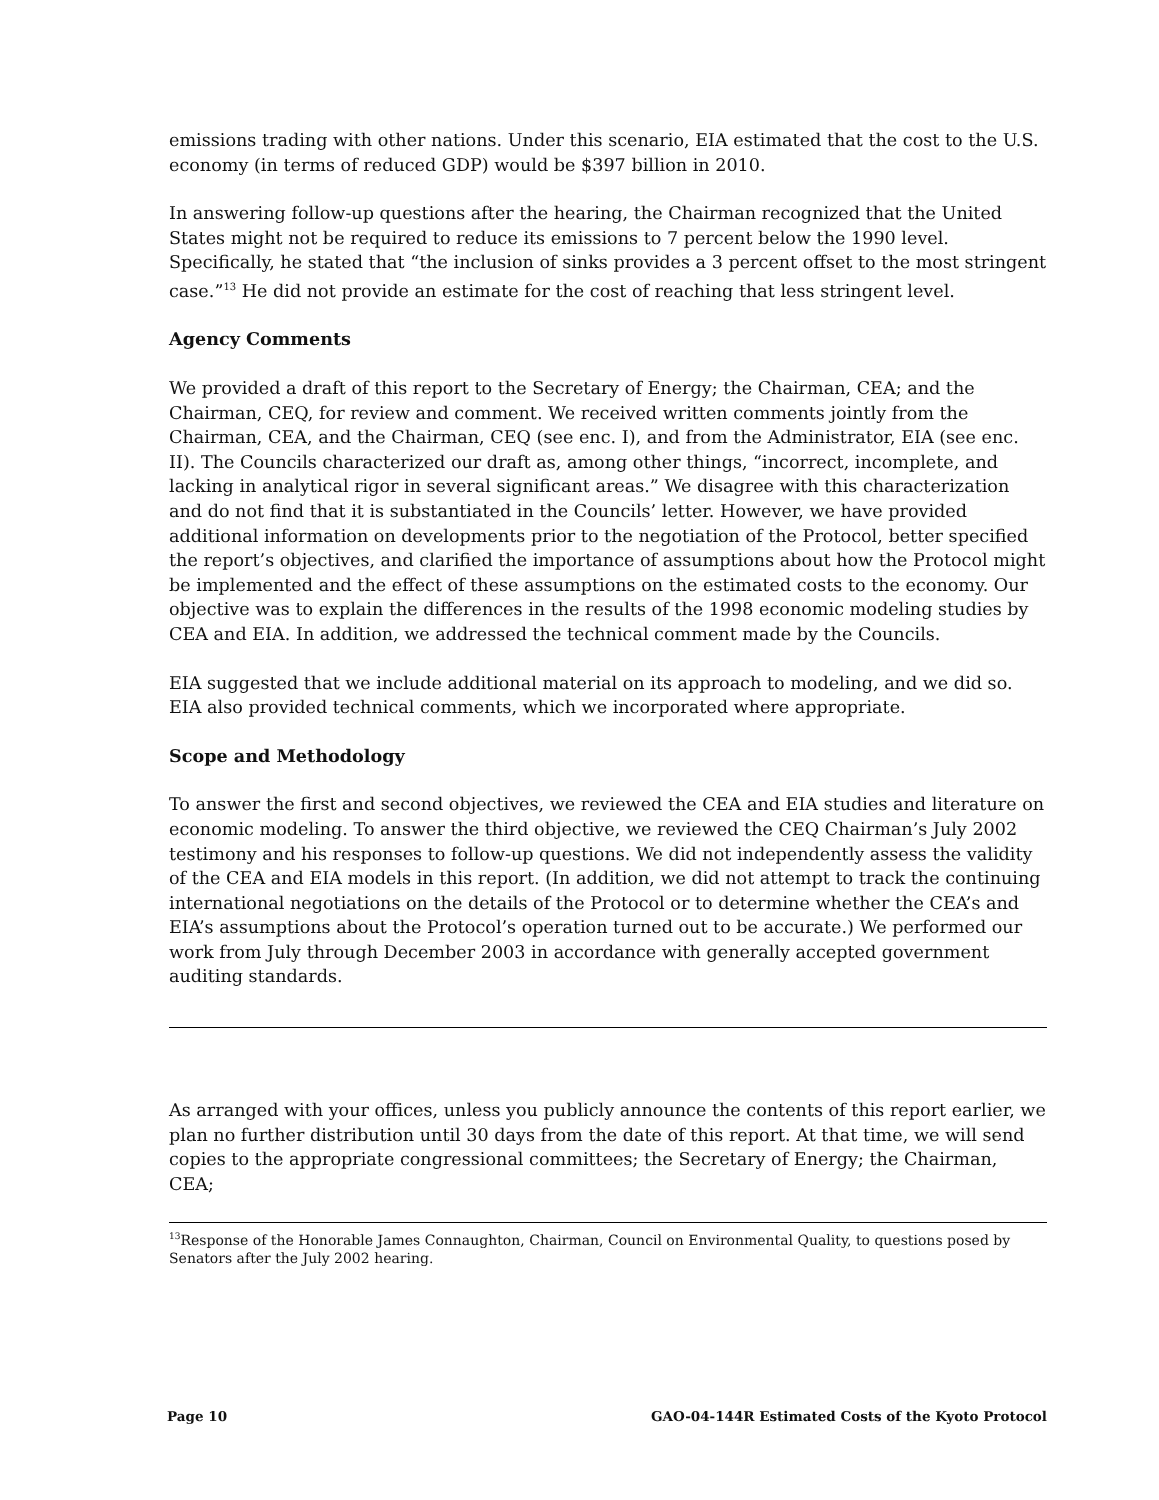emissions trading with other nations. Under this scenario, EIA estimated that the cost to the U.S. economy (in terms of reduced GDP) would be $397 billion in 2010.
In answering follow-up questions after the hearing, the Chairman recognized that the United States might not be required to reduce its emissions to 7 percent below the 1990 level. Specifically, he stated that “the inclusion of sinks provides a 3 percent offset to the most stringent case.”<sup>13</sup> He did not provide an estimate for the cost of reaching that less stringent level.
Agency Comments
We provided a draft of this report to the Secretary of Energy; the Chairman, CEA; and the Chairman, CEQ, for review and comment. We received written comments jointly from the Chairman, CEA, and the Chairman, CEQ (see enc. I), and from the Administrator, EIA (see enc. II). The Councils characterized our draft as, among other things, “incorrect, incomplete, and lacking in analytical rigor in several significant areas.” We disagree with this characterization and do not find that it is substantiated in the Councils’ letter. However, we have provided additional information on developments prior to the negotiation of the Protocol, better specified the report’s objectives, and clarified the importance of assumptions about how the Protocol might be implemented and the effect of these assumptions on the estimated costs to the economy. Our objective was to explain the differences in the results of the 1998 economic modeling studies by CEA and EIA. In addition, we addressed the technical comment made by the Councils.
EIA suggested that we include additional material on its approach to modeling, and we did so. EIA also provided technical comments, which we incorporated where appropriate.
Scope and Methodology
To answer the first and second objectives, we reviewed the CEA and EIA studies and literature on economic modeling. To answer the third objective, we reviewed the CEQ Chairman’s July 2002 testimony and his responses to follow-up questions. We did not independently assess the validity of the CEA and EIA models in this report. (In addition, we did not attempt to track the continuing international negotiations on the details of the Protocol or to determine whether the CEA’s and EIA’s assumptions about the Protocol’s operation turned out to be accurate.) We performed our work from July through December 2003 in accordance with generally accepted government auditing standards.
As arranged with your offices, unless you publicly announce the contents of this report earlier, we plan no further distribution until 30 days from the date of this report. At that time, we will send copies to the appropriate congressional committees; the Secretary of Energy; the Chairman, CEA;
<sup>13</sup> Response of the Honorable James Connaughton, Chairman, Council on Environmental Quality, to questions posed by Senators after the July 2002 hearing.
Page 10 GAO-04-144R Estimated Costs of the Kyoto Protocol